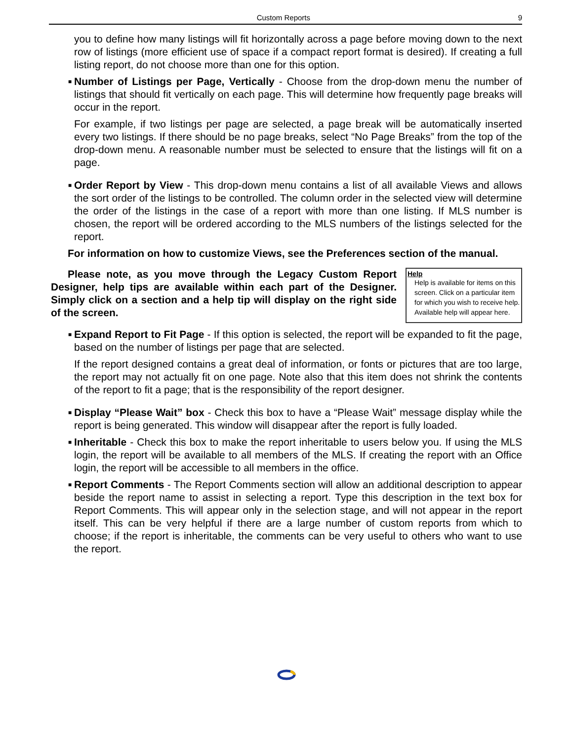Custom Reports 9
you to define how many listings will fit horizontally across a page before moving down to the next row of listings (more efficient use of space if a compact report format is desired). If creating a full listing report, do not choose more than one for this option.
■ Number of Listings per Page, Vertically - Choose from the drop-down menu the number of listings that should fit vertically on each page. This will determine how frequently page breaks will occur in the report.
For example, if two listings per page are selected, a page break will be automatically inserted every two listings. If there should be no page breaks, select “No Page Breaks” from the top of the drop-down menu. A reasonable number must be selected to ensure that the listings will fit on a page.
■ Order Report by View - This drop-down menu contains a list of all available Views and allows the sort order of the listings to be controlled. The column order in the selected view will determine the order of the listings in the case of a report with more than one listing. If MLS number is chosen, the report will be ordered according to the MLS numbers of the listings selected for the report.
For information on how to customize Views, see the Preferences section of the manual.
Please note, as you move through the Legacy Custom Report Designer, help tips are available within each part of the Designer. Simply click on a section and a help tip will display on the right side of the screen.
Help
Help is available for items on this screen. Click on a particular item for which you wish to receive help. Available help will appear here.
■ Expand Report to Fit Page - If this option is selected, the report will be expanded to fit the page, based on the number of listings per page that are selected.
If the report designed contains a great deal of information, or fonts or pictures that are too large, the report may not actually fit on one page. Note also that this item does not shrink the contents of the report to fit a page; that is the responsibility of the report designer.
■ Display “Please Wait” box - Check this box to have a “Please Wait” message display while the report is being generated. This window will disappear after the report is fully loaded.
■ Inheritable - Check this box to make the report inheritable to users below you. If using the MLS login, the report will be available to all members of the MLS. If creating the report with an Office login, the report will be accessible to all members in the office.
■ Report Comments - The Report Comments section will allow an additional description to appear beside the report name to assist in selecting a report. Type this description in the text box for Report Comments. This will appear only in the selection stage, and will not appear in the report itself. This can be very helpful if there are a large number of custom reports from which to choose; if the report is inheritable, the comments can be very useful to others who want to use the report.